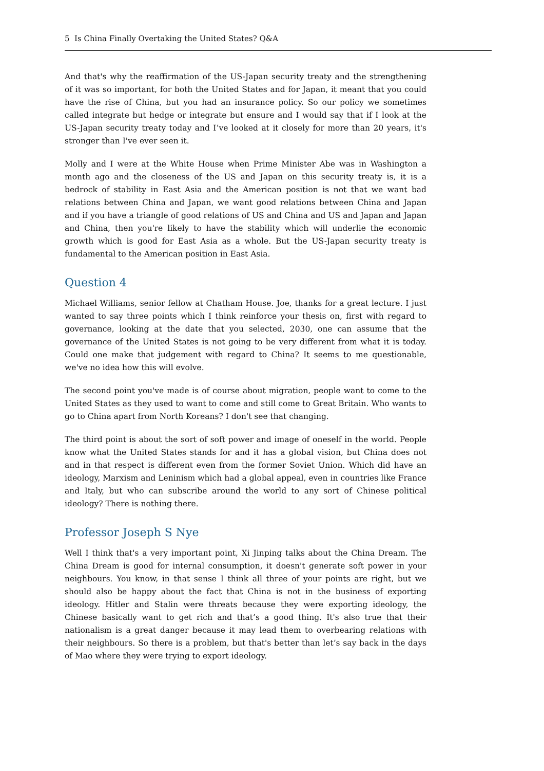5 Is China Finally Overtaking the United States? Q&A
And that's why the reaffirmation of the US-Japan security treaty and the strengthening of it was so important, for both the United States and for Japan, it meant that you could have the rise of China, but you had an insurance policy. So our policy we sometimes called integrate but hedge or integrate but ensure and I would say that if I look at the US-Japan security treaty today and I’ve looked at it closely for more than 20 years, it's stronger than I've ever seen it.
Molly and I were at the White House when Prime Minister Abe was in Washington a month ago and the closeness of the US and Japan on this security treaty is, it is a bedrock of stability in East Asia and the American position is not that we want bad relations between China and Japan, we want good relations between China and Japan and if you have a triangle of good relations of US and China and US and Japan and Japan and China, then you're likely to have the stability which will underlie the economic growth which is good for East Asia as a whole. But the US-Japan security treaty is fundamental to the American position in East Asia.
Question 4
Michael Williams, senior fellow at Chatham House. Joe, thanks for a great lecture. I just wanted to say three points which I think reinforce your thesis on, first with regard to governance, looking at the date that you selected, 2030, one can assume that the governance of the United States is not going to be very different from what it is today. Could one make that judgement with regard to China? It seems to me questionable, we've no idea how this will evolve.
The second point you've made is of course about migration, people want to come to the United States as they used to want to come and still come to Great Britain. Who wants to go to China apart from North Koreans? I don't see that changing.
The third point is about the sort of soft power and image of oneself in the world. People know what the United States stands for and it has a global vision, but China does not and in that respect is different even from the former Soviet Union. Which did have an ideology, Marxism and Leninism which had a global appeal, even in countries like France and Italy, but who can subscribe around the world to any sort of Chinese political ideology? There is nothing there.
Professor Joseph S Nye
Well I think that's a very important point, Xi Jinping talks about the China Dream. The China Dream is good for internal consumption, it doesn't generate soft power in your neighbours. You know, in that sense I think all three of your points are right, but we should also be happy about the fact that China is not in the business of exporting ideology. Hitler and Stalin were threats because they were exporting ideology, the Chinese basically want to get rich and that’s a good thing. It's also true that their nationalism is a great danger because it may lead them to overbearing relations with their neighbours. So there is a problem, but that's better than let’s say back in the days of Mao where they were trying to export ideology.